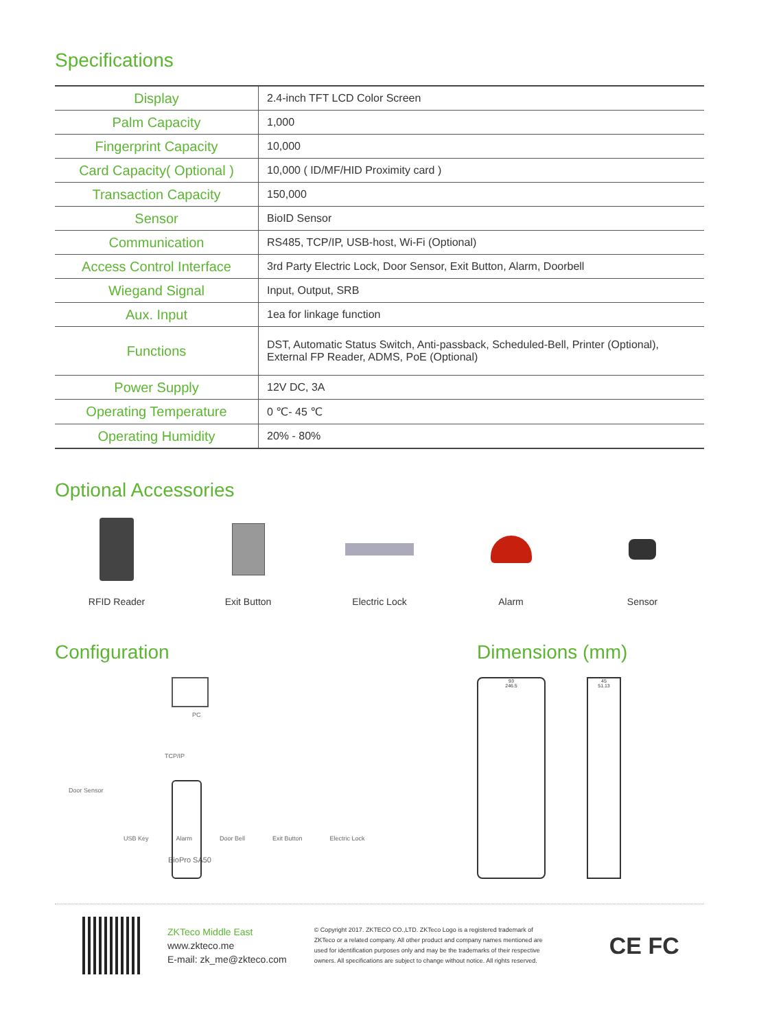Specifications
| Display | 2.4-inch TFT LCD Color Screen |
| Palm Capacity | 1,000 |
| Fingerprint Capacity | 10,000 |
| Card Capacity( Optional ) | 10,000 ( ID/MF/HID Proximity card ) |
| Transaction Capacity | 150,000 |
| Sensor | BioID Sensor |
| Communication | RS485, TCP/IP, USB-host, Wi-Fi (Optional) |
| Access Control Interface | 3rd Party Electric Lock, Door Sensor, Exit Button, Alarm, Doorbell |
| Wiegand Signal | Input, Output, SRB |
| Aux. Input | 1ea for linkage function |
| Functions | DST, Automatic Status Switch, Anti-passback, Scheduled-Bell, Printer (Optional), External FP Reader, ADMS, PoE (Optional) |
| Power Supply | 12V DC, 3A |
| Operating Temperature | 0 ℃- 45 ℃ |
| Operating Humidity | 20% - 80% |
Optional Accessories
RFID Reader Exit Button Electric Lock Alarm Sensor
Configuration
PC
TCP/IP
Door Sensor
USB Key Alarm Door Bell Exit Button Electric Lock
BioPro SA50
Dimensions (mm)
93
246.5
45
51.13
ZKTeco Middle East
www.zkteco.me
E-mail: zk_me@zkteco.com
© Copyright 2017. ZKTECO CO.,LTD. ZKTeco Logo is a registered trademark of ZKTeco or a related company. All other product and company names mentioned are used for identification purposes only and may be the trademarks of their respective owners. All specifications are subject to change without notice. All rights reserved.
CE FC